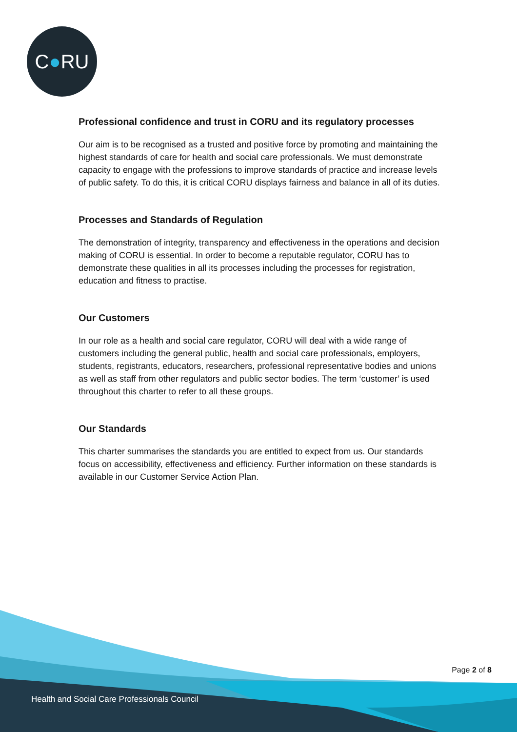C●RU
Professional confidence and trust in CORU and its regulatory processes
Our aim is to be recognised as a trusted and positive force by promoting and maintaining the highest standards of care for health and social care professionals. We must demonstrate capacity to engage with the professions to improve standards of practice and increase levels of public safety. To do this, it is critical CORU displays fairness and balance in all of its duties.
Processes and Standards of Regulation
The demonstration of integrity, transparency and effectiveness in the operations and decision making of CORU is essential. In order to become a reputable regulator, CORU has to demonstrate these qualities in all its processes including the processes for registration, education and fitness to practise.
Our Customers
In our role as a health and social care regulator, CORU will deal with a wide range of customers including the general public, health and social care professionals, employers, students, registrants, educators, researchers, professional representative bodies and unions as well as staff from other regulators and public sector bodies. The term ‘customer’ is used throughout this charter to refer to all these groups.
Our Standards
This charter summarises the standards you are entitled to expect from us. Our standards focus on accessibility, effectiveness and efficiency. Further information on these standards is available in our Customer Service Action Plan.
Page 2 of 8
Health and Social Care Professionals Council